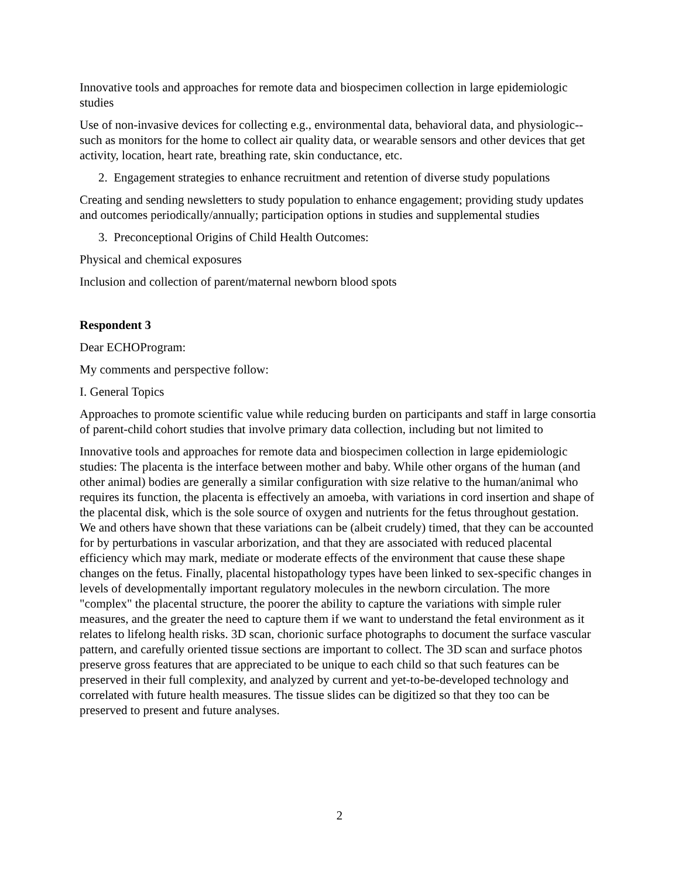Innovative tools and approaches for remote data and biospecimen collection in large epidemiologic studies
Use of non-invasive devices for collecting e.g., environmental data, behavioral data, and physiologic-- such as monitors for the home to collect air quality data, or wearable sensors and other devices that get activity, location, heart rate, breathing rate, skin conductance, etc.
2. Engagement strategies to enhance recruitment and retention of diverse study populations
Creating and sending newsletters to study population to enhance engagement; providing study updates and outcomes periodically/annually; participation options in studies and supplemental studies
3. Preconceptional Origins of Child Health Outcomes:
Physical and chemical exposures
Inclusion and collection of parent/maternal newborn blood spots
Respondent 3
Dear ECHOProgram:
My comments and perspective follow:
I. General Topics
Approaches to promote scientific value while reducing burden on participants and staff in large consortia of parent-child cohort studies that involve primary data collection, including but not limited to
Innovative tools and approaches for remote data and biospecimen collection in large epidemiologic studies: The placenta is the interface between mother and baby. While other organs of the human (and other animal) bodies are generally a similar configuration with size relative to the human/animal who requires its function, the placenta is effectively an amoeba, with variations in cord insertion and shape of the placental disk, which is the sole source of oxygen and nutrients for the fetus throughout gestation. We and others have shown that these variations can be (albeit crudely) timed, that they can be accounted for by perturbations in vascular arborization, and that they are associated with reduced placental efficiency which may mark, mediate or moderate effects of the environment that cause these shape changes on the fetus. Finally, placental histopathology types have been linked to sex-specific changes in levels of developmentally important regulatory molecules in the newborn circulation. The more "complex" the placental structure, the poorer the ability to capture the variations with simple ruler measures, and the greater the need to capture them if we want to understand the fetal environment as it relates to lifelong health risks. 3D scan, chorionic surface photographs to document the surface vascular pattern, and carefully oriented tissue sections are important to collect. The 3D scan and surface photos preserve gross features that are appreciated to be unique to each child so that such features can be preserved in their full complexity, and analyzed by current and yet-to-be-developed technology and correlated with future health measures. The tissue slides can be digitized so that they too can be preserved to present and future analyses.
2